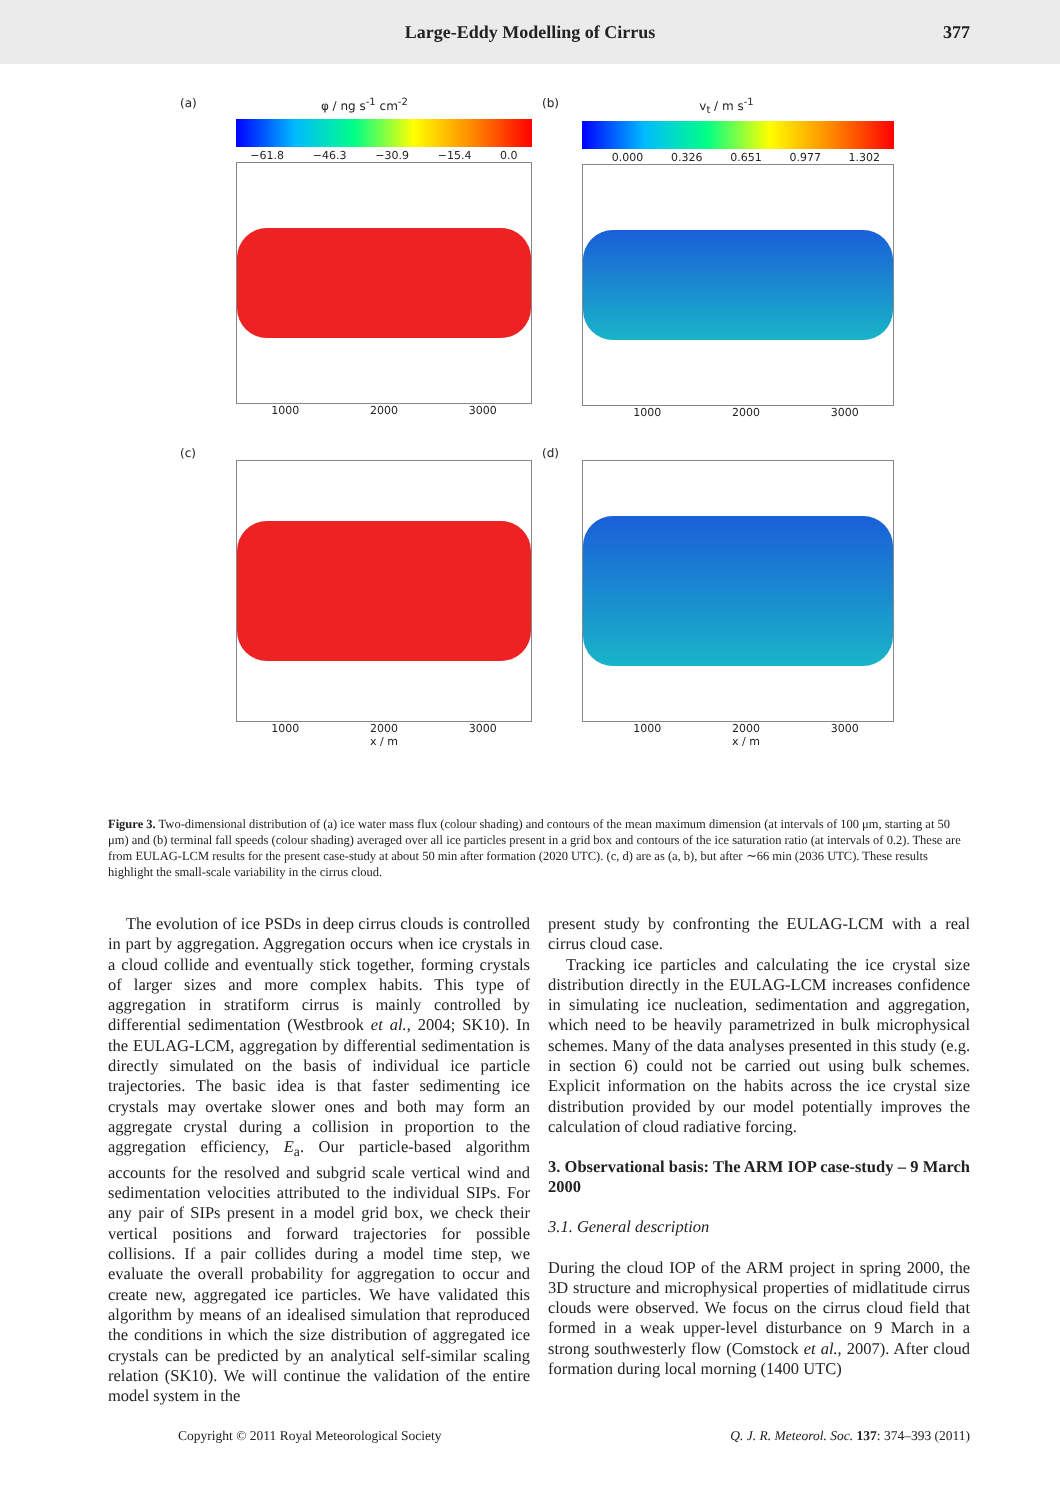Large-Eddy Modelling of Cirrus 377
(a) φ / ng s<sup>-1</sup> cm<sup>-2</sup>
−61.8 −46.3 −30.9 −15.4 0.0
1000 2000 3000
(b) v<sub>t</sub> / m s<sup>-1</sup>
0.000 0.326 0.651 0.977 1.302
1000 2000 3000
(c)
1000 2000 3000
x / m
(d)
1000 2000 3000
x / m
Figure 3. Two-dimensional distribution of (a) ice water mass flux (colour shading) and contours of the mean maximum dimension (at intervals of 100 μm, starting at 50 μm) and (b) terminal fall speeds (colour shading) averaged over all ice particles present in a grid box and contours of the ice saturation ratio (at intervals of 0.2). These are from EULAG-LCM results for the present case-study at about 50 min after formation (2020 UTC). (c, d) are as (a, b), but after ∼66 min (2036 UTC). These results highlight the small-scale variability in the cirrus cloud.
The evolution of ice PSDs in deep cirrus clouds is controlled in part by aggregation. Aggregation occurs when ice crystals in a cloud collide and eventually stick together, forming crystals of larger sizes and more complex habits. This type of aggregation in stratiform cirrus is mainly controlled by differential sedimentation (Westbrook et al., 2004; SK10). In the EULAG-LCM, aggregation by differential sedimentation is directly simulated on the basis of individual ice particle trajectories. The basic idea is that faster sedimenting ice crystals may overtake slower ones and both may form an aggregate crystal during a collision in proportion to the aggregation efficiency, E<sub>a</sub>. Our particle-based algorithm accounts for the resolved and subgrid scale vertical wind and sedimentation velocities attributed to the individual SIPs. For any pair of SIPs present in a model grid box, we check their vertical positions and forward trajectories for possible collisions. If a pair collides during a model time step, we evaluate the overall probability for aggregation to occur and create new, aggregated ice particles. We have validated this algorithm by means of an idealised simulation that reproduced the conditions in which the size distribution of aggregated ice crystals can be predicted by an analytical self-similar scaling relation (SK10). We will continue the validation of the entire model system in the
present study by confronting the EULAG-LCM with a real cirrus cloud case.
Tracking ice particles and calculating the ice crystal size distribution directly in the EULAG-LCM increases confidence in simulating ice nucleation, sedimentation and aggregation, which need to be heavily parametrized in bulk microphysical schemes. Many of the data analyses presented in this study (e.g. in section 6) could not be carried out using bulk schemes. Explicit information on the habits across the ice crystal size distribution provided by our model potentially improves the calculation of cloud radiative forcing.
3. Observational basis: The ARM IOP case-study – 9 March 2000
3.1. General description
During the cloud IOP of the ARM project in spring 2000, the 3D structure and microphysical properties of midlatitude cirrus clouds were observed. We focus on the cirrus cloud field that formed in a weak upper-level disturbance on 9 March in a strong southwesterly flow (Comstock et al., 2007). After cloud formation during local morning (1400 UTC)
Copyright © 2011 Royal Meteorological Society Q. J. R. Meteorol. Soc. 137: 374–393 (2011)